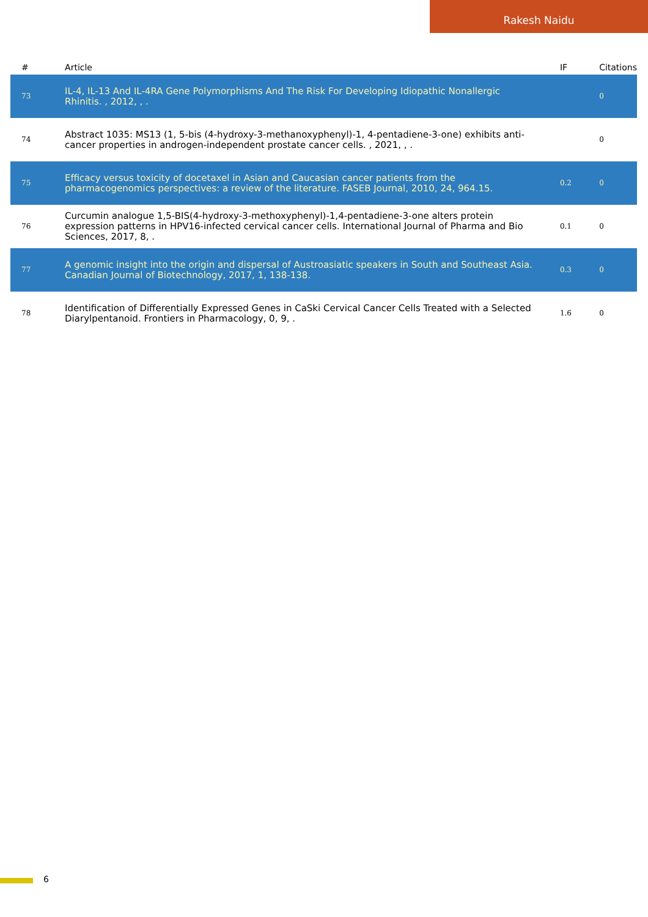Rakesh Naidu
| # | Article | IF | Citations |
| --- | --- | --- | --- |
| 73 | IL-4, IL-13 And IL-4RA Gene Polymorphisms And The Risk For Developing Idiopathic Nonallergic Rhinitis. , 2012, , . | | 0 |
| 74 | Abstract 1035: MS13 (1, 5-bis (4-hydroxy-3-methanoxyphenyl)-1, 4-pentadiene-3-one) exhibits anti-cancer properties in androgen-independent prostate cancer cells. , 2021, , . | | 0 |
| 75 | Efficacy versus toxicity of docetaxel in Asian and Caucasian cancer patients from the pharmacogenomics perspectives: a review of the literature. FASEB Journal, 2010, 24, 964.15. | 0.2 | 0 |
| 76 | Curcumin analogue 1,5-BIS(4-hydroxy-3-methoxyphenyl)-1,4-pentadiene-3-one alters protein expression patterns in HPV16-infected cervical cancer cells. International Journal of Pharma and Bio Sciences, 2017, 8, . | 0.1 | 0 |
| 77 | A genomic insight into the origin and dispersal of Austroasiatic speakers in South and Southeast Asia. Canadian Journal of Biotechnology, 2017, 1, 138-138. | 0.3 | 0 |
| 78 | Identification of Differentially Expressed Genes in CaSki Cervical Cancer Cells Treated with a Selected Diarylpentanoid. Frontiers in Pharmacology, 0, 9, . | 1.6 | 0 |
6